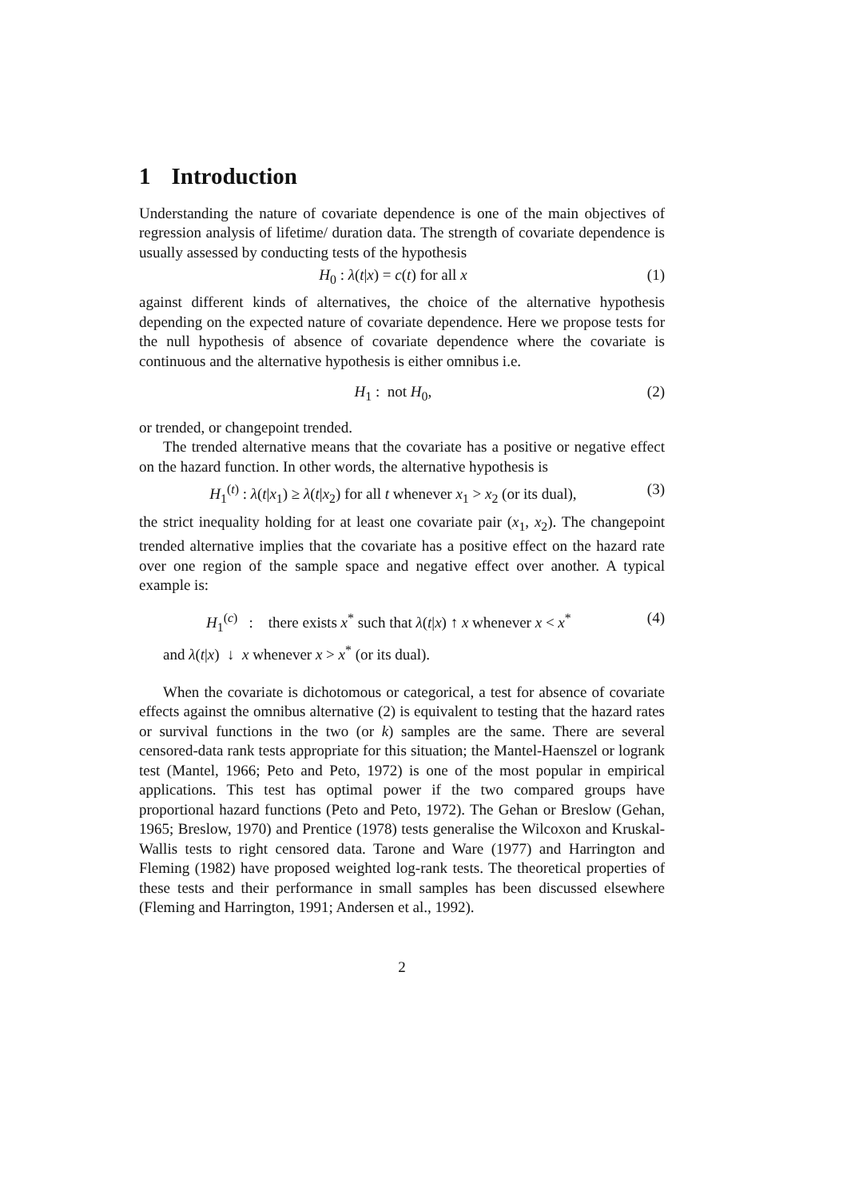1 Introduction
Understanding the nature of covariate dependence is one of the main objectives of regression analysis of lifetime/ duration data. The strength of covariate dependence is usually assessed by conducting tests of the hypothesis
H<sub>0</sub> : λ(t|x) = c(t) for all x (1)
against different kinds of alternatives, the choice of the alternative hypothesis depending on the expected nature of covariate dependence. Here we propose tests for the null hypothesis of absence of covariate dependence where the covariate is continuous and the alternative hypothesis is either omnibus i.e.
H<sub>1</sub> : not H<sub>0</sub>, (2)
or trended, or changepoint trended.
The trended alternative means that the covariate has a positive or negative effect on the hazard function. In other words, the alternative hypothesis is
H<sub>1</sub><sup>(t)</sup> : λ(t|x<sub>1</sub>) ≥ λ(t|x<sub>2</sub>) for all t whenever x<sub>1</sub> > x<sub>2</sub> (or its dual), (3)
the strict inequality holding for at least one covariate pair (x<sub>1</sub>, x<sub>2</sub>). The changepoint trended alternative implies that the covariate has a positive effect on the hazard rate over one region of the sample space and negative effect over another. A typical example is:
H<sub>1</sub><sup>(c)</sup> : there exists x<sup>*</sup> such that λ(t|x) ↑ x whenever x < x<sup>*</sup> (4)
and λ(t|x) ↓ x whenever x > x<sup>*</sup> (or its dual).
When the covariate is dichotomous or categorical, a test for absence of covariate effects against the omnibus alternative (2) is equivalent to testing that the hazard rates or survival functions in the two (or k) samples are the same. There are several censored-data rank tests appropriate for this situation; the Mantel-Haenszel or logrank test (Mantel, 1966; Peto and Peto, 1972) is one of the most popular in empirical applications. This test has optimal power if the two compared groups have proportional hazard functions (Peto and Peto, 1972). The Gehan or Breslow (Gehan, 1965; Breslow, 1970) and Prentice (1978) tests generalise the Wilcoxon and Kruskal-Wallis tests to right censored data. Tarone and Ware (1977) and Harrington and Fleming (1982) have proposed weighted log-rank tests. The theoretical properties of these tests and their performance in small samples has been discussed elsewhere (Fleming and Harrington, 1991; Andersen et al., 1992).
2